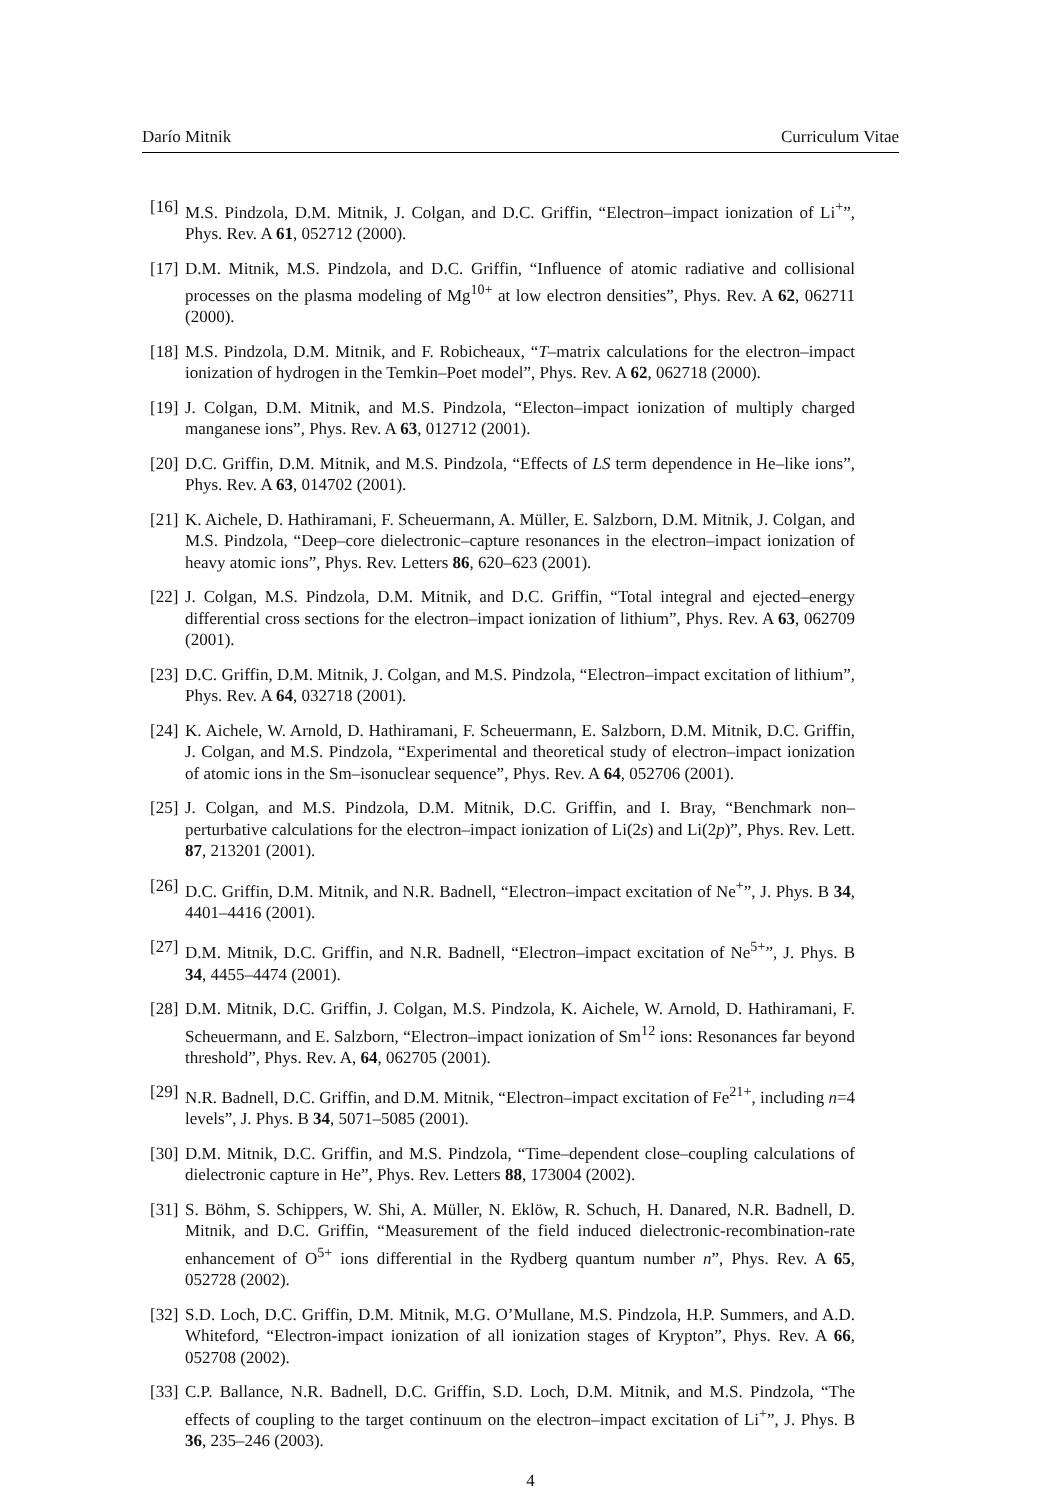Darío Mitnik Curriculum Vitae
[16] M.S. Pindzola, D.M. Mitnik, J. Colgan, and D.C. Griffin, “Electron–impact ionization of Li<sup>+</sup>”, Phys. Rev. A 61, 052712 (2000).
[17] D.M. Mitnik, M.S. Pindzola, and D.C. Griffin, “Influence of atomic radiative and collisional processes on the plasma modeling of Mg<sup>10+</sup> at low electron densities”, Phys. Rev. A 62, 062711 (2000).
[18] M.S. Pindzola, D.M. Mitnik, and F. Robicheaux, “T–matrix calculations for the electron–impact ionization of hydrogen in the Temkin–Poet model”, Phys. Rev. A 62, 062718 (2000).
[19] J. Colgan, D.M. Mitnik, and M.S. Pindzola, “Electon–impact ionization of multiply charged manganese ions”, Phys. Rev. A 63, 012712 (2001).
[20] D.C. Griffin, D.M. Mitnik, and M.S. Pindzola, “Effects of LS term dependence in He–like ions”, Phys. Rev. A 63, 014702 (2001).
[21] K. Aichele, D. Hathiramani, F. Scheuermann, A. Müller, E. Salzborn, D.M. Mitnik, J. Colgan, and M.S. Pindzola, “Deep–core dielectronic–capture resonances in the electron–impact ionization of heavy atomic ions”, Phys. Rev. Letters 86, 620–623 (2001).
[22] J. Colgan, M.S. Pindzola, D.M. Mitnik, and D.C. Griffin, “Total integral and ejected–energy differential cross sections for the electron–impact ionization of lithium”, Phys. Rev. A 63, 062709 (2001).
[23] D.C. Griffin, D.M. Mitnik, J. Colgan, and M.S. Pindzola, “Electron–impact excitation of lithium”, Phys. Rev. A 64, 032718 (2001).
[24] K. Aichele, W. Arnold, D. Hathiramani, F. Scheuermann, E. Salzborn, D.M. Mitnik, D.C. Griffin, J. Colgan, and M.S. Pindzola, “Experimental and theoretical study of electron–impact ionization of atomic ions in the Sm–isonuclear sequence”, Phys. Rev. A 64, 052706 (2001).
[25] J. Colgan, and M.S. Pindzola, D.M. Mitnik, D.C. Griffin, and I. Bray, “Benchmark non–perturbative calculations for the electron–impact ionization of Li(2s) and Li(2p)”, Phys. Rev. Lett. 87, 213201 (2001).
[26] D.C. Griffin, D.M. Mitnik, and N.R. Badnell, “Electron–impact excitation of Ne<sup>+</sup>”, J. Phys. B 34, 4401–4416 (2001).
[27] D.M. Mitnik, D.C. Griffin, and N.R. Badnell, “Electron–impact excitation of Ne<sup>5+</sup>”, J. Phys. B 34, 4455–4474 (2001).
[28] D.M. Mitnik, D.C. Griffin, J. Colgan, M.S. Pindzola, K. Aichele, W. Arnold, D. Hathiramani, F. Scheuermann, and E. Salzborn, “Electron–impact ionization of Sm<sup>12</sup> ions: Resonances far beyond threshold”, Phys. Rev. A, 64, 062705 (2001).
[29] N.R. Badnell, D.C. Griffin, and D.M. Mitnik, “Electron–impact excitation of Fe<sup>21+</sup>, including n=4 levels”, J. Phys. B 34, 5071–5085 (2001).
[30] D.M. Mitnik, D.C. Griffin, and M.S. Pindzola, “Time–dependent close–coupling calculations of dielectronic capture in He”, Phys. Rev. Letters 88, 173004 (2002).
[31] S. Böhm, S. Schippers, W. Shi, A. Müller, N. Eklöw, R. Schuch, H. Danared, N.R. Badnell, D. Mitnik, and D.C. Griffin, “Measurement of the field induced dielectronic-recombination-rate enhancement of O<sup>5+</sup> ions differential in the Rydberg quantum number n”, Phys. Rev. A 65, 052728 (2002).
[32] S.D. Loch, D.C. Griffin, D.M. Mitnik, M.G. O’Mullane, M.S. Pindzola, H.P. Summers, and A.D. Whiteford, “Electron-impact ionization of all ionization stages of Krypton”, Phys. Rev. A 66, 052708 (2002).
[33] C.P. Ballance, N.R. Badnell, D.C. Griffin, S.D. Loch, D.M. Mitnik, and M.S. Pindzola, “The effects of coupling to the target continuum on the electron–impact excitation of Li<sup>+</sup>”, J. Phys. B 36, 235–246 (2003).
4